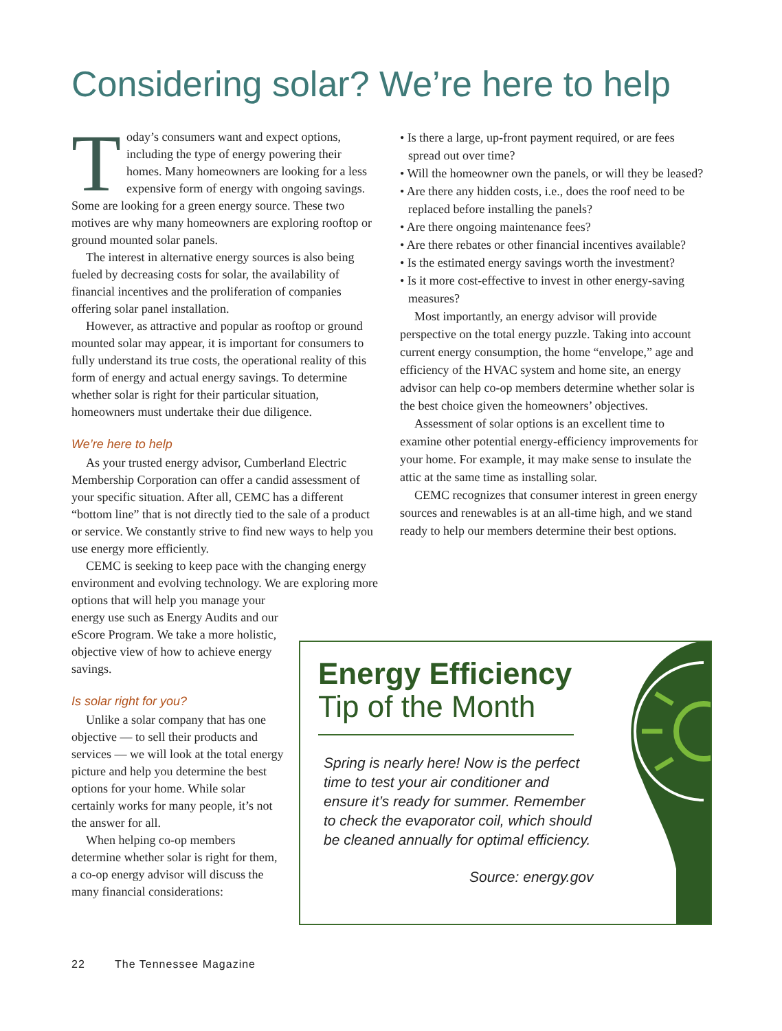Considering solar? We’re here to help
Today’s consumers want and expect options, including the type of energy powering their homes. Many homeowners are looking for a less expensive form of energy with ongoing savings. Some are looking for a green energy source. These two motives are why many homeowners are exploring rooftop or ground mounted solar panels.
The interest in alternative energy sources is also being fueled by decreasing costs for solar, the availability of financial incentives and the proliferation of companies offering solar panel installation.
However, as attractive and popular as rooftop or ground mounted solar may appear, it is important for consumers to fully understand its true costs, the operational reality of this form of energy and actual energy savings. To determine whether solar is right for their particular situation, homeowners must undertake their due diligence.
We’re here to help
As your trusted energy advisor, Cumberland Electric Membership Corporation can offer a candid assessment of your specific situation. After all, CEMC has a different “bottom line” that is not directly tied to the sale of a product or service. We constantly strive to find new ways to help you use energy more efficiently.
CEMC is seeking to keep pace with the changing energy environment and evolving technology. We are exploring more options that will help you manage your
energy use such as Energy Audits and our eScore Program. We take a more holistic, objective view of how to achieve energy savings.
Is solar right for you?
Unlike a solar company that has one objective — to sell their products and services — we will look at the total energy picture and help you determine the best options for your home. While solar certainly works for many people, it’s not the answer for all.
When helping co-op members determine whether solar is right for them, a co-op energy advisor will discuss the many financial considerations:
• Is there a large, up-front payment required, or are fees spread out over time?
• Will the homeowner own the panels, or will they be leased?
• Are there any hidden costs, i.e., does the roof need to be replaced before installing the panels?
• Are there ongoing maintenance fees?
• Are there rebates or other financial incentives available?
• Is the estimated energy savings worth the investment?
• Is it more cost-effective to invest in other energy-saving measures?
Most importantly, an energy advisor will provide perspective on the total energy puzzle. Taking into account current energy consumption, the home “envelope,” age and efficiency of the HVAC system and home site, an energy advisor can help co-op members determine whether solar is the best choice given the homeowners’ objectives.
Assessment of solar options is an excellent time to examine other potential energy-efficiency improvements for your home. For example, it may make sense to insulate the attic at the same time as installing solar.
CEMC recognizes that consumer interest in green energy sources and renewables is at an all-time high, and we stand ready to help our members determine their best options.
Energy Efficiency
Tip of the Month
Spring is nearly here! Now is the perfect time to test your air conditioner and ensure it’s ready for summer. Remember to check the evaporator coil, which should be cleaned annually for optimal efficiency.
Source: energy.gov
22 The Tennessee Magazine